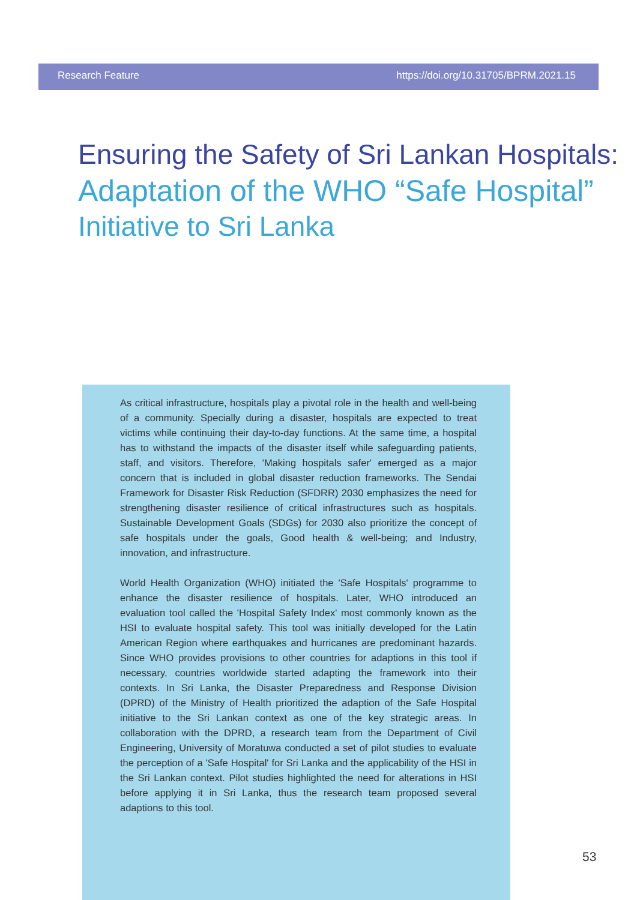Research Feature https://doi.org/10.31705/BPRM.2021.15
Ensuring the Safety of Sri Lankan Hospitals:
Adaptation of the WHO “Safe Hospital”
Initiative to Sri Lanka
As critical infrastructure, hospitals play a pivotal role in the health and well-being of a community. Specially during a disaster, hospitals are expected to treat victims while continuing their day-to-day functions. At the same time, a hospital has to withstand the impacts of the disaster itself while safeguarding patients, staff, and visitors. Therefore, 'Making hospitals safer' emerged as a major concern that is included in global disaster reduction frameworks. The Sendai Framework for Disaster Risk Reduction (SFDRR) 2030 emphasizes the need for strengthening disaster resilience of critical infrastructures such as hospitals. Sustainable Development Goals (SDGs) for 2030 also prioritize the concept of safe hospitals under the goals, Good health & well-being; and Industry, innovation, and infrastructure.
World Health Organization (WHO) initiated the 'Safe Hospitals' programme to enhance the disaster resilience of hospitals. Later, WHO introduced an evaluation tool called the 'Hospital Safety Index' most commonly known as the HSI to evaluate hospital safety. This tool was initially developed for the Latin American Region where earthquakes and hurricanes are predominant hazards. Since WHO provides provisions to other countries for adaptions in this tool if necessary, countries worldwide started adapting the framework into their contexts. In Sri Lanka, the Disaster Preparedness and Response Division (DPRD) of the Ministry of Health prioritized the adaption of the Safe Hospital initiative to the Sri Lankan context as one of the key strategic areas. In collaboration with the DPRD, a research team from the Department of Civil Engineering, University of Moratuwa conducted a set of pilot studies to evaluate the perception of a 'Safe Hospital' for Sri Lanka and the applicability of the HSI in the Sri Lankan context. Pilot studies highlighted the need for alterations in HSI before applying it in Sri Lanka, thus the research team proposed several adaptions to this tool.
53